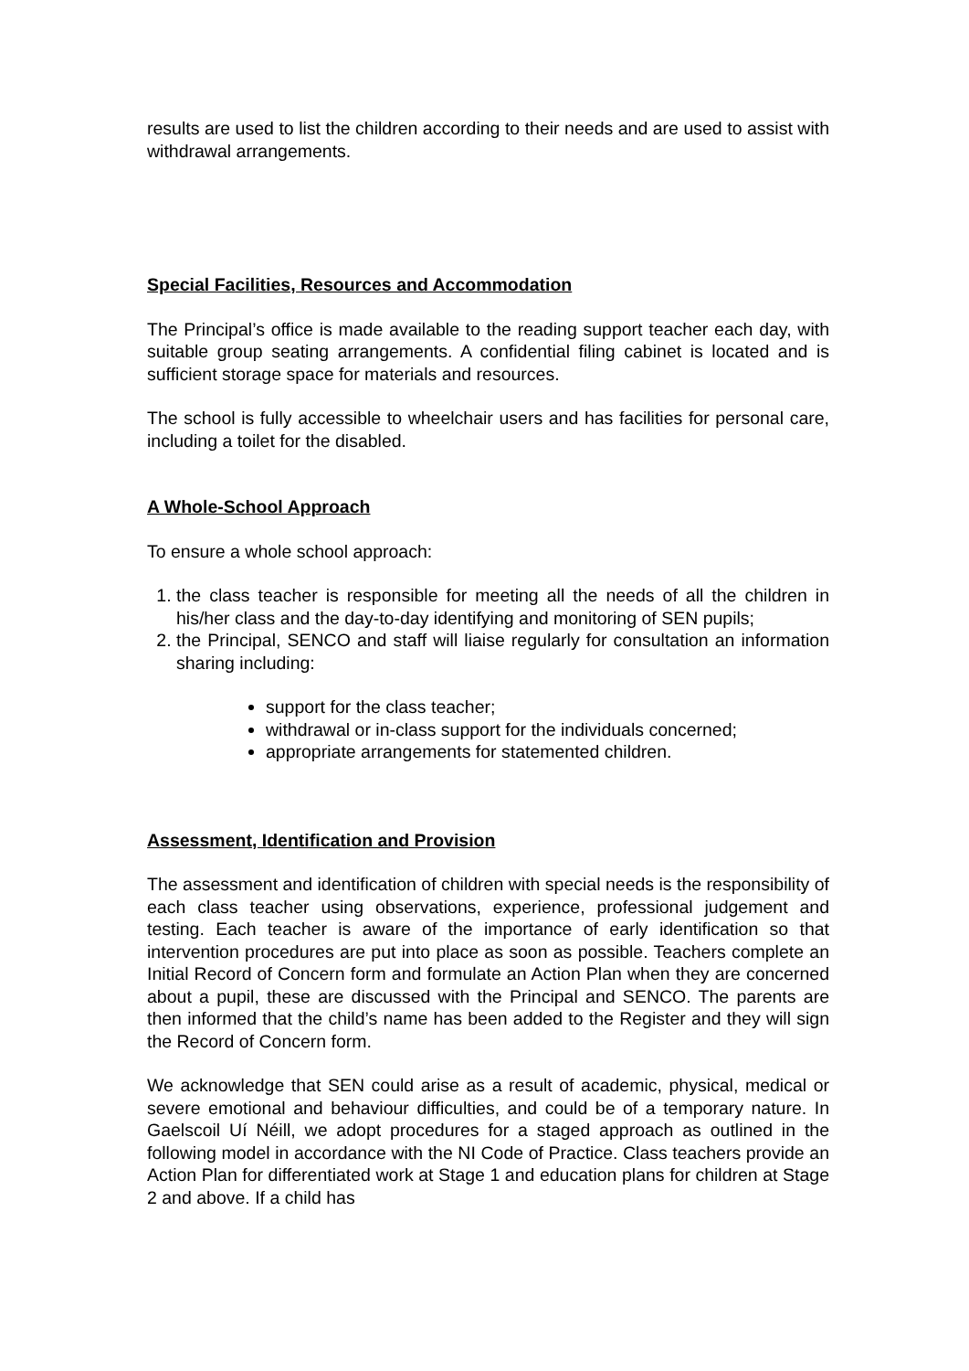results are used to list the children according to their needs and are used to assist with withdrawal arrangements.
Special Facilities, Resources and Accommodation
The Principal’s office is made available to the reading support teacher each day, with suitable group seating arrangements. A confidential filing cabinet is located and is sufficient storage space for materials and resources.
The school is fully accessible to wheelchair users and has facilities for personal care, including a toilet for the disabled.
A Whole-School Approach
To ensure a whole school approach:
1. the class teacher is responsible for meeting all the needs of all the children in his/her class and the day-to-day identifying and monitoring of SEN pupils;
2. the Principal, SENCO and staff will liaise regularly for consultation an information sharing including:
support for the class teacher;
withdrawal or in-class support for the individuals concerned;
appropriate arrangements for statemented children.
Assessment, Identification and Provision
The assessment and identification of children with special needs is the responsibility of each class teacher using observations, experience, professional judgement and testing. Each teacher is aware of the importance of early identification so that intervention procedures are put into place as soon as possible. Teachers complete an Initial Record of Concern form and formulate an Action Plan when they are concerned about a pupil, these are discussed with the Principal and SENCO. The parents are then informed that the child’s name has been added to the Register and they will sign the Record of Concern form.
We acknowledge that SEN could arise as a result of academic, physical, medical or severe emotional and behaviour difficulties, and could be of a temporary nature. In Gaelscoil Uí Néill, we adopt procedures for a staged approach as outlined in the following model in accordance with the NI Code of Practice. Class teachers provide an Action Plan for differentiated work at Stage 1 and education plans for children at Stage 2 and above. If a child has